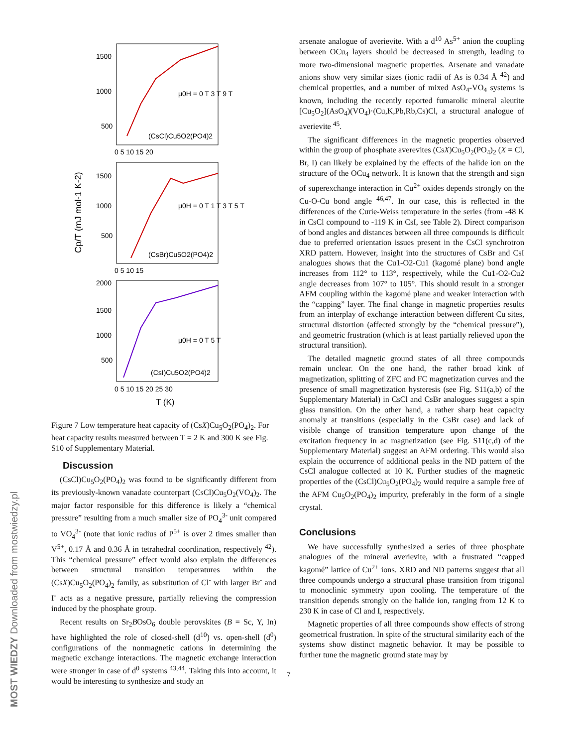MOST WIEDZY Downloaded from mostwiedzy.pl
1500
1000
500
0 5 10 15 20
(CsCl)Cu5O2(PO4)2
μ0H = 0 T 3 T 9 T
1500
1000
500
0 5 10 15
(CsBr)Cu5O2(PO4)2
μ0H = 0 T 1 T 3 T 5 T
2000
1500
1000
500
0 5 10 15 20 25 30
(CsI)Cu5O2(PO4)2
μ0H = 0 T 5 T
T (K)
Cp/T (mJ mol-1 K-2)
Figure 7 Low temperature heat capacity of (CsX)Cu<sub>5</sub>O<sub>2</sub>(PO<sub>4</sub>)<sub>2</sub>. For heat capacity results measured between T = 2 K and 300 K see Fig. S10 of Supplementary Material.
Discussion
(CsCl)Cu<sub>5</sub>O<sub>2</sub>(PO<sub>4</sub>)<sub>2</sub> was found to be significantly different from its previously-known vanadate counterpart (CsCl)Cu<sub>5</sub>O<sub>2</sub>(VO<sub>4</sub>)<sub>2</sub>. The major factor responsible for this difference is likely a “chemical pressure” resulting from a much smaller size of PO<sub>4</sub><sup>3-</sup> unit compared to VO<sub>4</sub><sup>3-</sup> (note that ionic radius of P<sup>5+</sup> is over 2 times smaller than V<sup>5+</sup>, 0.17 Å and 0.36 Å in tetrahedral coordination, respectively <sup>42</sup>). This “chemical pressure” effect would also explain the differences between structural transition temperatures within the (CsX)Cu<sub>5</sub>O<sub>2</sub>(PO<sub>4</sub>)<sub>2</sub> family, as substitution of Cl<sup>-</sup> with larger Br<sup>-</sup> and I<sup>-</sup> acts as a negative pressure, partially relieving the compression induced by the phosphate group.
Recent results on Sr<sub>2</sub>BOsO<sub>6</sub> double perovskites (B = Sc, Y, In) have highlighted the role of closed-shell (d<sup>10</sup>) vs. open-shell (d<sup>0</sup>) configurations of the nonmagnetic cations in determining the magnetic exchange interactions. The magnetic exchange interaction were stronger in case of d<sup>0</sup> systems <sup>43,44</sup>. Taking this into account, it would be interesting to synthesize and study an
arsenate analogue of averievite. With a d<sup>10</sup> As<sup>5+</sup> anion the coupling between OCu<sub>4</sub> layers should be decreased in strength, leading to more two-dimensional magnetic properties. Arsenate and vanadate anions show very similar sizes (ionic radii of As is 0.34 Å <sup>42</sup>) and chemical properties, and a number of mixed AsO<sub>4</sub>-VO<sub>4</sub> systems is known, including the recently reported fumarolic mineral aleutite [Cu<sub>5</sub>O<sub>2</sub>](AsO<sub>4</sub>)(VO<sub>4</sub>)·(Cu,K,Pb,Rb,Cs)Cl, a structural analogue of averievite <sup>45</sup>.
The significant differences in the magnetic properties observed within the group of phosphate averevites (CsX)Cu<sub>5</sub>O<sub>2</sub>(PO<sub>4</sub>)<sub>2</sub> (X = Cl, Br, I) can likely be explained by the effects of the halide ion on the structure of the OCu<sub>4</sub> network. It is known that the strength and sign of superexchange interaction in Cu<sup>2+</sup> oxides depends strongly on the Cu-O-Cu bond angle <sup>46,47</sup>. In our case, this is reflected in the differences of the Curie-Weiss temperature in the series (from -48 K in CsCl compound to -119 K in CsI, see Table 2). Direct comparison of bond angles and distances between all three compounds is difficult due to preferred orientation issues present in the CsCl synchrotron XRD pattern. However, insight into the structures of CsBr and CsI analogues shows that the Cu1-O2-Cu1 (kagomé plane) bond angle increases from 112° to 113°, respectively, while the Cu1-O2-Cu2 angle decreases from 107° to 105°. This should result in a stronger AFM coupling within the kagomé plane and weaker interaction with the “capping” layer. The final change in magnetic properties results from an interplay of exchange interaction between different Cu sites, structural distortion (affected strongly by the “chemical pressure”), and geometric frustration (which is at least partially relieved upon the structural transition).
The detailed magnetic ground states of all three compounds remain unclear. On the one hand, the rather broad kink of magnetization, splitting of ZFC and FC magnetization curves and the presence of small magnetization hysteresis (see Fig. S11(a,b) of the Supplementary Material) in CsCl and CsBr analogues suggest a spin glass transition. On the other hand, a rather sharp heat capacity anomaly at transitions (especially in the CsBr case) and lack of visible change of transition temperature upon change of the excitation frequency in ac magnetization (see Fig. S11(c,d) of the Supplementary Material) suggest an AFM ordering. This would also explain the occurrence of additional peaks in the ND pattern of the CsCl analogue collected at 10 K. Further studies of the magnetic properties of the (CsCl)Cu<sub>5</sub>O<sub>2</sub>(PO<sub>4</sub>)<sub>2</sub> would require a sample free of the AFM Cu<sub>5</sub>O<sub>2</sub>(PO<sub>4</sub>)<sub>2</sub> impurity, preferably in the form of a single crystal.
Conclusions
We have successfully synthesized a series of three phosphate analogues of the mineral averievite, with a frustrated “capped kagomé” lattice of Cu<sup>2+</sup> ions. XRD and ND patterns suggest that all three compounds undergo a structural phase transition from trigonal to monoclinic symmetry upon cooling. The temperature of the transition depends strongly on the halide ion, ranging from 12 K to 230 K in case of Cl and I, respectively.
Magnetic properties of all three compounds show effects of strong geometrical frustration. In spite of the structural similarity each of the systems show distinct magnetic behavior. It may be possible to further tune the magnetic ground state may by
7